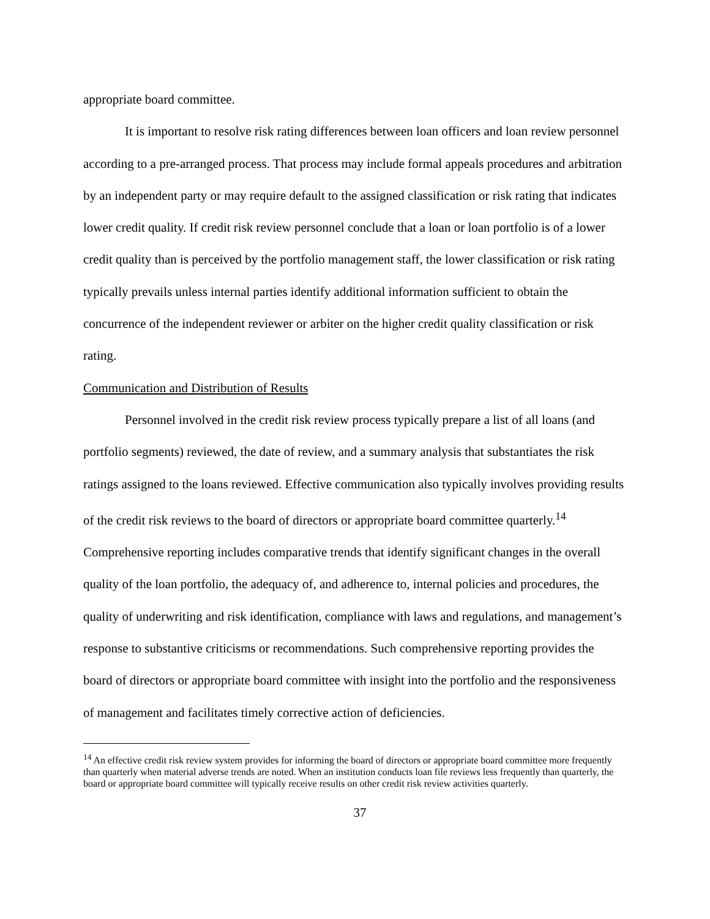appropriate board committee.
It is important to resolve risk rating differences between loan officers and loan review personnel according to a pre-arranged process. That process may include formal appeals procedures and arbitration by an independent party or may require default to the assigned classification or risk rating that indicates lower credit quality. If credit risk review personnel conclude that a loan or loan portfolio is of a lower credit quality than is perceived by the portfolio management staff, the lower classification or risk rating typically prevails unless internal parties identify additional information sufficient to obtain the concurrence of the independent reviewer or arbiter on the higher credit quality classification or risk rating.
Communication and Distribution of Results
Personnel involved in the credit risk review process typically prepare a list of all loans (and portfolio segments) reviewed, the date of review, and a summary analysis that substantiates the risk ratings assigned to the loans reviewed. Effective communication also typically involves providing results of the credit risk reviews to the board of directors or appropriate board committee quarterly.<sup>14</sup> Comprehensive reporting includes comparative trends that identify significant changes in the overall quality of the loan portfolio, the adequacy of, and adherence to, internal policies and procedures, the quality of underwriting and risk identification, compliance with laws and regulations, and management’s response to substantive criticisms or recommendations. Such comprehensive reporting provides the board of directors or appropriate board committee with insight into the portfolio and the responsiveness of management and facilitates timely corrective action of deficiencies.
<sup>14</sup> An effective credit risk review system provides for informing the board of directors or appropriate board committee more frequently than quarterly when material adverse trends are noted. When an institution conducts loan file reviews less frequently than quarterly, the board or appropriate board committee will typically receive results on other credit risk review activities quarterly.
37